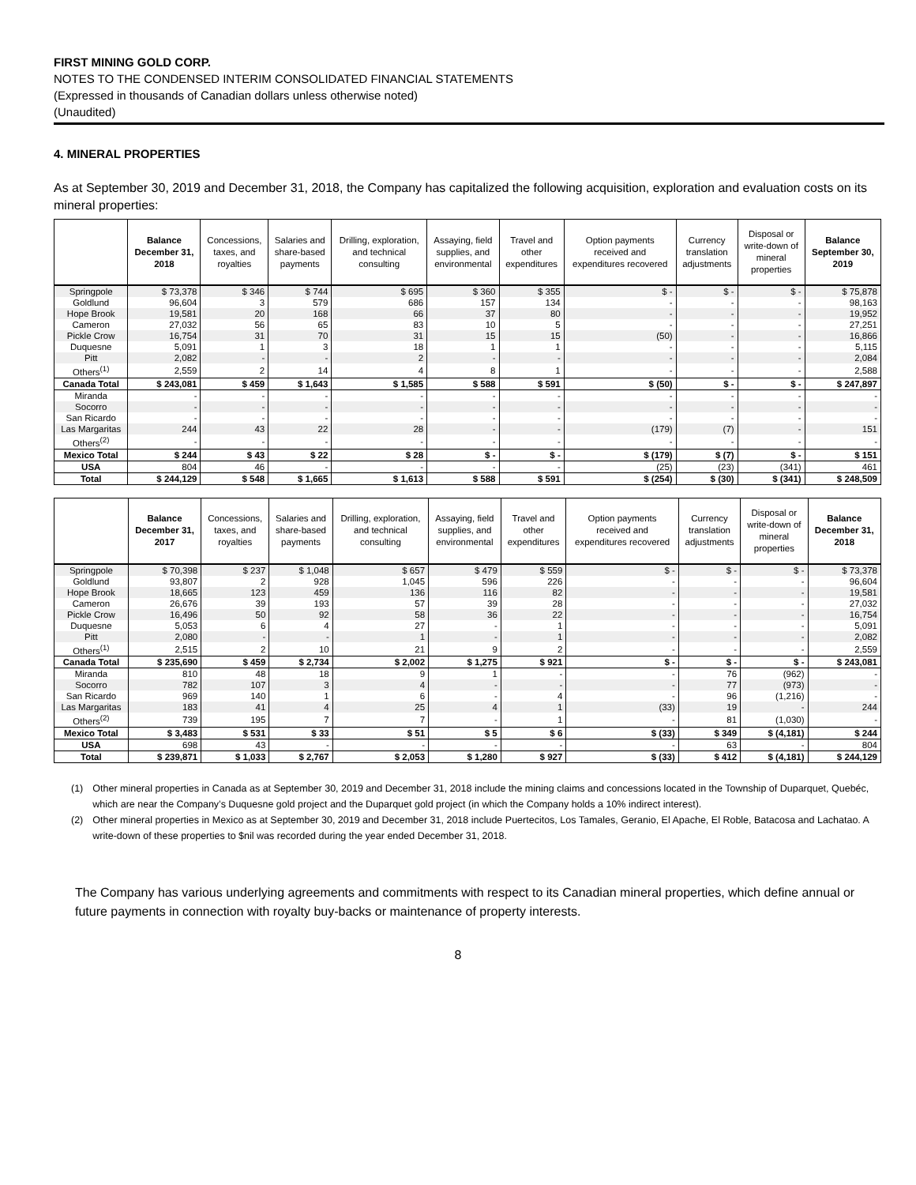FIRST MINING GOLD CORP.
NOTES TO THE CONDENSED INTERIM CONSOLIDATED FINANCIAL STATEMENTS
(Expressed in thousands of Canadian dollars unless otherwise noted)
(Unaudited)
4. MINERAL PROPERTIES
As at September 30, 2019 and December 31, 2018, the Company has capitalized the following acquisition, exploration and evaluation costs on its mineral properties:
| | Balance December 31, 2018 | Concessions, taxes, and royalties | Salaries and share-based payments | Drilling, exploration, and technical consulting | Assaying, field supplies, and environmental | Travel and other expenditures | Option payments received and expenditures recovered | Currency translation adjustments | Disposal or write-down of mineral properties | Balance September 30, 2019 |
| --- | --- | --- | --- | --- | --- | --- | --- | --- | --- | --- |
| Springpole | $ 73,378 | $ 346 | $ 744 | $ 695 | $ 360 | $ 355 | $ - | $ - | $ - | $ 75,878 |
| Goldlund | 96,604 | 3 | 579 | 686 | 157 | 134 | - | - | - | 98,163 |
| Hope Brook | 19,581 | 20 | 168 | 66 | 37 | 80 | - | - | - | 19,952 |
| Cameron | 27,032 | 56 | 65 | 83 | 10 | 5 | - | - | - | 27,251 |
| Pickle Crow | 16,754 | 31 | 70 | 31 | 15 | 15 | (50) | - | - | 16,866 |
| Duquesne | 5,091 | 1 | 3 | 18 | 1 | 1 | - | - | - | 5,115 |
| Pitt | 2,082 | - | - | 2 | - | - | - | - | - | 2,084 |
| Others<sup>(1)</sup> | 2,559 | 2 | 14 | 4 | 8 | 1 | - | - | - | 2,588 |
| Canada Total | $ 243,081 | $ 459 | $ 1,643 | $ 1,585 | $ 588 | $ 591 | $ (50) | $ - | $ - | $ 247,897 |
| Miranda | - | - | - | - | - | - | - | - | - | - |
| Socorro | - | - | - | - | - | - | - | - | - | - |
| San Ricardo | - | - | - | - | - | - | - | - | - | - |
| Las Margaritas | 244 | 43 | 22 | 28 | - | - | (179) | (7) | - | 151 |
| Others<sup>(2)</sup> | - | - | - | - | - | - | - | - | - | - |
| Mexico Total | $ 244 | $ 43 | $ 22 | $ 28 | $ - | $ - | $ (179) | $ (7) | $ - | $ 151 |
| USA | 804 | 46 | - | - | - | - | (25) | (23) | (341) | 461 |
| Total | $ 244,129 | $ 548 | $ 1,665 | $ 1,613 | $ 588 | $ 591 | $ (254) | $ (30) | $ (341) | $ 248,509 |
| | Balance December 31, 2017 | Concessions, taxes, and royalties | Salaries and share-based payments | Drilling, exploration, and technical consulting | Assaying, field supplies, and environmental | Travel and other expenditures | Option payments received and expenditures recovered | Currency translation adjustments | Disposal or write-down of mineral properties | Balance December 31, 2018 |
| --- | --- | --- | --- | --- | --- | --- | --- | --- | --- | --- |
| Springpole | $ 70,398 | $ 237 | $ 1,048 | $ 657 | $ 479 | $ 559 | $ - | $ - | $ - | $ 73,378 |
| Goldlund | 93,807 | 2 | 928 | 1,045 | 596 | 226 | - | - | - | 96,604 |
| Hope Brook | 18,665 | 123 | 459 | 136 | 116 | 82 | - | - | - | 19,581 |
| Cameron | 26,676 | 39 | 193 | 57 | 39 | 28 | - | - | - | 27,032 |
| Pickle Crow | 16,496 | 50 | 92 | 58 | 36 | 22 | - | - | - | 16,754 |
| Duquesne | 5,053 | 6 | 4 | 27 | - | 1 | - | - | - | 5,091 |
| Pitt | 2,080 | - | - | 1 | - | 1 | - | - | - | 2,082 |
| Others<sup>(1)</sup> | 2,515 | 2 | 10 | 21 | 9 | 2 | - | - | - | 2,559 |
| Canada Total | $ 235,690 | $ 459 | $ 2,734 | $ 2,002 | $ 1,275 | $ 921 | $ - | $ - | $ - | $ 243,081 |
| Miranda | 810 | 48 | 18 | 9 | 1 | - | - | 76 | (962) | - |
| Socorro | 782 | 107 | 3 | 4 | - | - | - | 77 | (973) | - |
| San Ricardo | 969 | 140 | 1 | 6 | - | 4 | - | 96 | (1,216) | - |
| Las Margaritas | 183 | 41 | 4 | 25 | 4 | 1 | (33) | 19 | - | 244 |
| Others<sup>(2)</sup> | 739 | 195 | 7 | 7 | - | 1 | - | 81 | (1,030) | - |
| Mexico Total | $ 3,483 | $ 531 | $ 33 | $ 51 | $ 5 | $ 6 | $ (33) | $ 349 | $ (4,181) | $ 244 |
| USA | 698 | 43 | - | - | - | - | - | 63 | - | 804 |
| Total | $ 239,871 | $ 1,033 | $ 2,767 | $ 2,053 | $ 1,280 | $ 927 | $ (33) | $ 412 | $ (4,181) | $ 244,129 |
(1) Other mineral properties in Canada as at September 30, 2019 and December 31, 2018 include the mining claims and concessions located in the Township of Duparquet, Quebéc, which are near the Company’s Duquesne gold project and the Duparquet gold project (in which the Company holds a 10% indirect interest).
(2) Other mineral properties in Mexico as at September 30, 2019 and December 31, 2018 include Puertecitos, Los Tamales, Geranio, El Apache, El Roble, Batacosa and Lachatao. A write-down of these properties to $nil was recorded during the year ended December 31, 2018.
The Company has various underlying agreements and commitments with respect to its Canadian mineral properties, which define annual or future payments in connection with royalty buy-backs or maintenance of property interests.
8